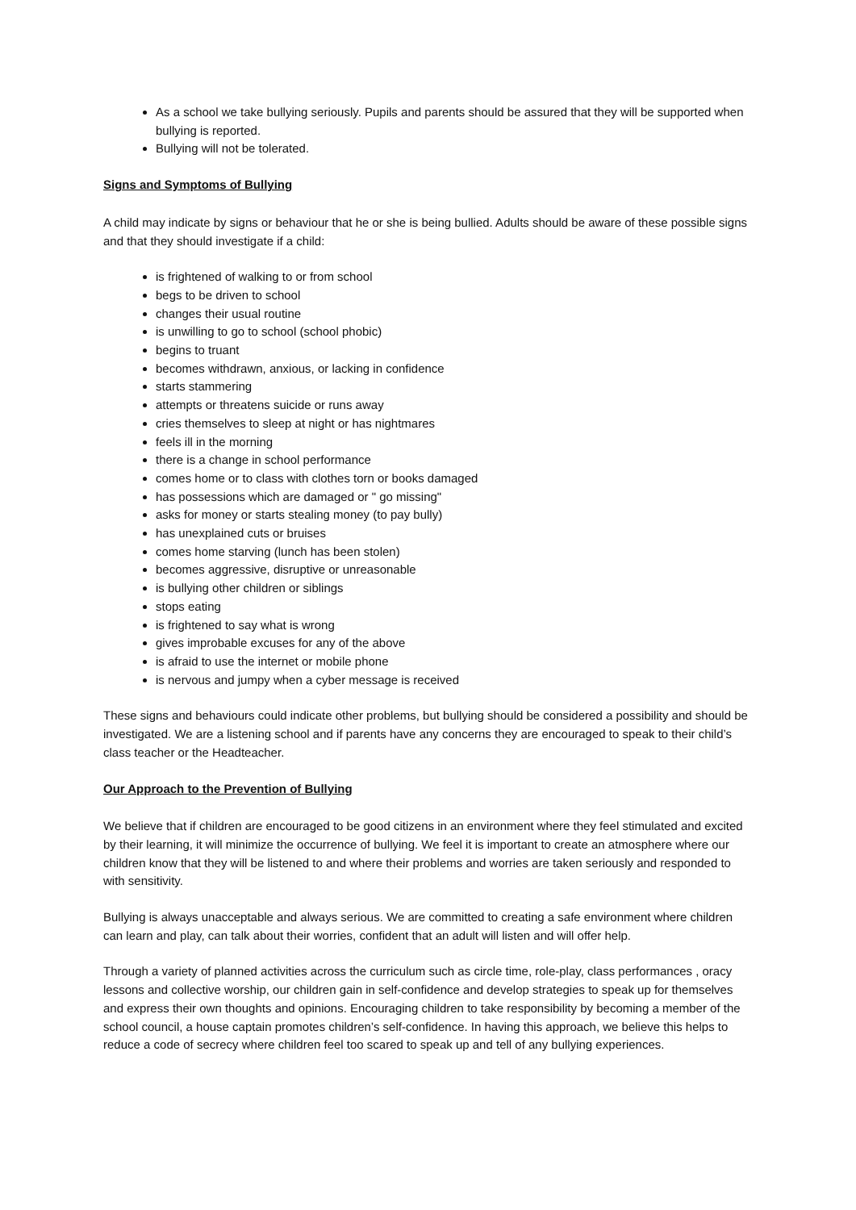As a school we take bullying seriously. Pupils and parents should be assured that they will be supported when bullying is reported.
Bullying will not be tolerated.
Signs and Symptoms of Bullying
A child may indicate by signs or behaviour that he or she is being bullied. Adults should be aware of these possible signs and that they should investigate if a child:
is frightened of walking to or from school
begs to be driven to school
changes their usual routine
is unwilling to go to school (school phobic)
begins to truant
becomes withdrawn, anxious, or lacking in confidence
starts stammering
attempts or threatens suicide or runs away
cries themselves to sleep at night or has nightmares
feels ill in the morning
there is a change in school performance
comes home or to class with clothes torn or books damaged
has possessions which are damaged or " go missing"
asks for money or starts stealing money (to pay bully)
has unexplained cuts or bruises
comes home starving (lunch has been stolen)
becomes aggressive, disruptive or unreasonable
is bullying other children or siblings
stops eating
is frightened to say what is wrong
gives improbable excuses for any of the above
is afraid to use the internet or mobile phone
is nervous and jumpy when a cyber message is received
These signs and behaviours could indicate other problems, but bullying should be considered a possibility and should be investigated. We are a listening school and if parents have any concerns they are encouraged to speak to their child’s class teacher or the Headteacher.
Our Approach to the Prevention of Bullying
We believe that if children are encouraged to be good citizens in an environment where they feel stimulated and excited by their learning, it will minimize the occurrence of bullying. We feel it is important to create an atmosphere where our children know that they will be listened to and where their problems and worries are taken seriously and responded to with sensitivity.
Bullying is always unacceptable and always serious. We are committed to creating a safe environment where children can learn and play, can talk about their worries, confident that an adult will listen and will offer help.
Through a variety of planned activities across the curriculum such as circle time, role-play, class performances , oracy lessons and collective worship, our children gain in self-confidence and develop strategies to speak up for themselves and express their own thoughts and opinions. Encouraging children to take responsibility by becoming a member of the school council, a house captain promotes children’s self-confidence. In having this approach, we believe this helps to reduce a code of secrecy where children feel too scared to speak up and tell of any bullying experiences.